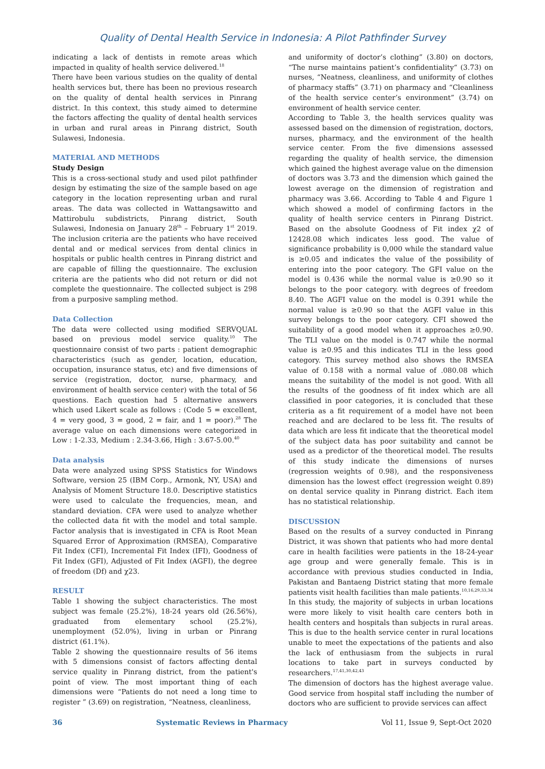Quality of Dental Health Service in Indonesia: A Pilot Pathfinder Survey
indicating a lack of dentists in remote areas which impacted in quality of health service delivered.<sup>18</sup>
There have been various studies on the quality of dental health services but, there has been no previous research on the quality of dental health services in Pinrang district. In this context, this study aimed to determine the factors affecting the quality of dental health services in urban and rural areas in Pinrang district, South Sulawesi, Indonesia.
MATERIAL AND METHODS
Study Design
This is a cross-sectional study and used pilot pathfinder design by estimating the size of the sample based on age category in the location representing urban and rural areas. The data was collected in Wattangsawitto and Mattirobulu subdistricts, Pinrang district, South Sulawesi, Indonesia on January 28<sup>th</sup> – February 1<sup>st</sup> 2019. The inclusion criteria are the patients who have received dental and or medical services from dental clinics in hospitals or public health centres in Pinrang district and are capable of filling the questionnaire. The exclusion criteria are the patients who did not return or did not complete the questionnaire. The collected subject is 298 from a purposive sampling method.
Data Collection
The data were collected using modified SERVQUAL based on previous model service quality.<sup>10</sup> The questionnaire consist of two parts : patient demographic characteristics (such as gender, location, education, occupation, insurance status, etc) and five dimensions of service (registration, doctor, nurse, pharmacy, and environment of health service center) with the total of 56 questions. Each question had 5 alternative answers which used Likert scale as follows : (Code 5 = excellent, 4 = very good, 3 = good, 2 = fair, and 1 = poor).<sup>28</sup> The average value on each dimensions were categorized in Low : 1-2.33, Medium : 2.34-3.66, High : 3.67-5.00.<sup>40</sup>
Data analysis
Data were analyzed using SPSS Statistics for Windows Software, version 25 (IBM Corp., Armonk, NY, USA) and Analysis of Moment Structure 18.0. Descriptive statistics were used to calculate the frequencies, mean, and standard deviation. CFA were used to analyze whether the collected data fit with the model and total sample. Factor analysis that is investigated in CFA is Root Mean Squared Error of Approximation (RMSEA), Comparative Fit Index (CFI), Incremental Fit Index (IFI), Goodness of Fit Index (GFI), Adjusted of Fit Index (AGFI), the degree of freedom (Df) and χ23.
RESULT
Table 1 showing the subject characteristics. The most subject was female (25.2%), 18-24 years old (26.56%), graduated from elementary school (25.2%), unemployment (52.0%), living in urban or Pinrang district (61.1%).
Table 2 showing the questionnaire results of 56 items with 5 dimensions consist of factors affecting dental service quality in Pinrang district, from the patient's point of view. The most important thing of each dimensions were “Patients do not need a long time to register ” (3.69) on registration, “Neatness, cleanliness,
and uniformity of doctor’s clothing” (3.80) on doctors, “The nurse maintains patient’s confidentiality“ (3.73) on nurses, “Neatness, cleanliness, and uniformity of clothes of pharmacy staffs” (3.71) on pharmacy and “Cleanliness of the health service center’s environment” (3.74) on environment of health service center.
According to Table 3, the health services quality was assessed based on the dimension of registration, doctors, nurses, pharmacy, and the environment of the health service center. From the five dimensions assessed regarding the quality of health service, the dimension which gained the highest average value on the dimension of doctors was 3.73 and the dimension which gained the lowest average on the dimension of registration and pharmacy was 3.66. According to Table 4 and Figure 1 which showed a model of confirming factors in the quality of health service centers in Pinrang District. Based on the absolute Goodness of Fit index χ2 of 12428.08 which indicates less good. The value of significance probability is 0,000 while the standard value is ≥0.05 and indicates the value of the possibility of entering into the poor category. The GFI value on the model is 0.436 while the normal value is ≥0.90 so it belongs to the poor category. with degrees of freedom 8.40. The AGFI value on the model is 0.391 while the normal value is ≥0.90 so that the AGFI value in this survey belongs to the poor category. CFI showed the suitability of a good model when it approaches ≥0.90. The TLI value on the model is 0.747 while the normal value is ≥0.95 and this indicates TLI in the less good category. This survey method also shows the RMSEA value of 0.158 with a normal value of .080.08 which means the suitability of the model is not good. With all the results of the goodness of fit index which are all classified in poor categories, it is concluded that these criteria as a fit requirement of a model have not been reached and are declared to be less fit. The results of data which are less fit indicate that the theoretical model of the subject data has poor suitability and cannot be used as a predictor of the theoretical model. The results of this study indicate the dimensions of nurses (regression weights of 0.98), and the responsiveness dimension has the lowest effect (regression weight 0.89) on dental service quality in Pinrang district. Each item has no statistical relationship.
DISCUSSION
Based on the results of a survey conducted in Pinrang District, it was shown that patients who had more dental care in health facilities were patients in the 18-24-year age group and were generally female. This is in accordance with previous studies conducted in India, Pakistan and Bantaeng District stating that more female patients visit health facilities than male patients.<sup>10,16,29,33,34</sup>
In this study, the majority of subjects in urban locations were more likely to visit health care centers both in health centers and hospitals than subjects in rural areas. This is due to the health service center in rural locations unable to meet the expectations of the patients and also the lack of enthusiasm from the subjects in rural locations to take part in surveys conducted by researchers.<sup>17,41,30,42,43</sup>
The dimension of doctors has the highest average value. Good service from hospital staff including the number of doctors who are sufficient to provide services can affect
36 Systematic Reviews in Pharmacy Vol 11, Issue 9, Sept-Oct 2020